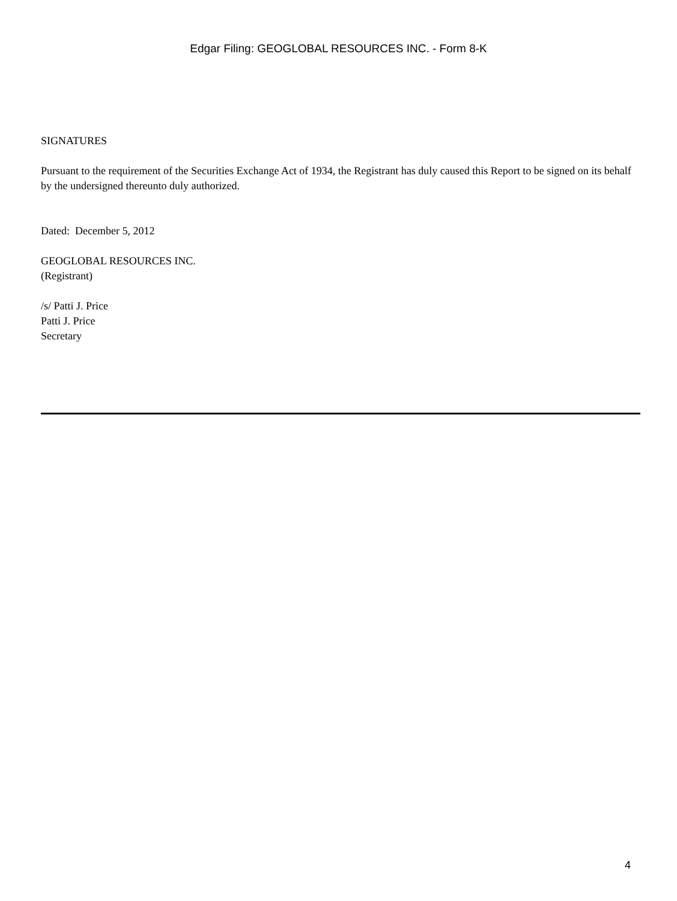Edgar Filing: GEOGLOBAL RESOURCES INC. - Form 8-K
SIGNATURES
Pursuant to the requirement of the Securities Exchange Act of 1934, the Registrant has duly caused this Report to be signed on its behalf by the undersigned thereunto duly authorized.
Dated: December 5, 2012
GEOGLOBAL RESOURCES INC.
(Registrant)
/s/ Patti J. Price
Patti J. Price
Secretary
4